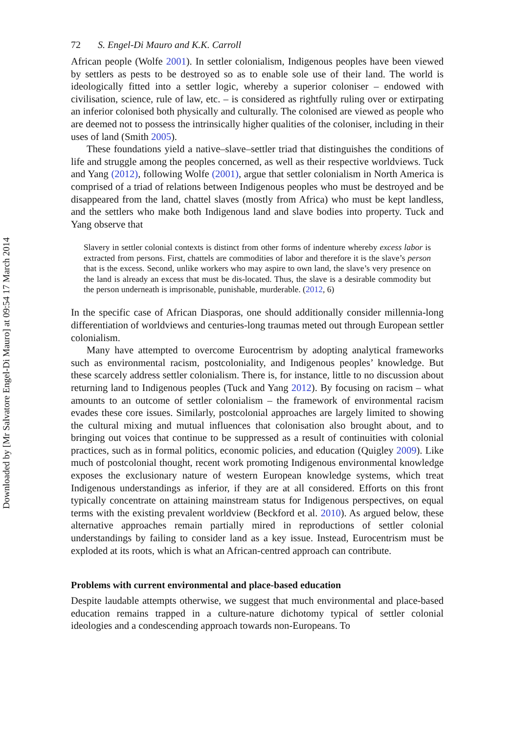Downloaded by [Mr Salvatore Engel-Di Mauro] at 09:54 17 March 2014
72 S. Engel-Di Mauro and K.K. Carroll
African people (Wolfe 2001). In settler colonialism, Indigenous peoples have been viewed by settlers as pests to be destroyed so as to enable sole use of their land. The world is ideologically fitted into a settler logic, whereby a superior coloniser – endowed with civilisation, science, rule of law, etc. – is considered as rightfully ruling over or extirpating an inferior colonised both physically and culturally. The colonised are viewed as people who are deemed not to possess the intrinsically higher qualities of the coloniser, including in their uses of land (Smith 2005).
These foundations yield a native–slave–settler triad that distinguishes the conditions of life and struggle among the peoples concerned, as well as their respective worldviews. Tuck and Yang (2012), following Wolfe (2001), argue that settler colonialism in North America is comprised of a triad of relations between Indigenous peoples who must be destroyed and be disappeared from the land, chattel slaves (mostly from Africa) who must be kept landless, and the settlers who make both Indigenous land and slave bodies into property. Tuck and Yang observe that
Slavery in settler colonial contexts is distinct from other forms of indenture whereby excess labor is extracted from persons. First, chattels are commodities of labor and therefore it is the slave’s person that is the excess. Second, unlike workers who may aspire to own land, the slave’s very presence on the land is already an excess that must be dis-located. Thus, the slave is a desirable commodity but the person underneath is imprisonable, punishable, murderable. (2012, 6)
In the specific case of African Diasporas, one should additionally consider millennia-long differentiation of worldviews and centuries-long traumas meted out through European settler colonialism.
Many have attempted to overcome Eurocentrism by adopting analytical frameworks such as environmental racism, postcoloniality, and Indigenous peoples’ knowledge. But these scarcely address settler colonialism. There is, for instance, little to no discussion about returning land to Indigenous peoples (Tuck and Yang 2012). By focusing on racism – what amounts to an outcome of settler colonialism – the framework of environmental racism evades these core issues. Similarly, postcolonial approaches are largely limited to showing the cultural mixing and mutual influences that colonisation also brought about, and to bringing out voices that continue to be suppressed as a result of continuities with colonial practices, such as in formal politics, economic policies, and education (Quigley 2009). Like much of postcolonial thought, recent work promoting Indigenous environmental knowledge exposes the exclusionary nature of western European knowledge systems, which treat Indigenous understandings as inferior, if they are at all considered. Efforts on this front typically concentrate on attaining mainstream status for Indigenous perspectives, on equal terms with the existing prevalent worldview (Beckford et al. 2010). As argued below, these alternative approaches remain partially mired in reproductions of settler colonial understandings by failing to consider land as a key issue. Instead, Eurocentrism must be exploded at its roots, which is what an African-centred approach can contribute.
Problems with current environmental and place-based education
Despite laudable attempts otherwise, we suggest that much environmental and place-based education remains trapped in a culture-nature dichotomy typical of settler colonial ideologies and a condescending approach towards non-Europeans. To